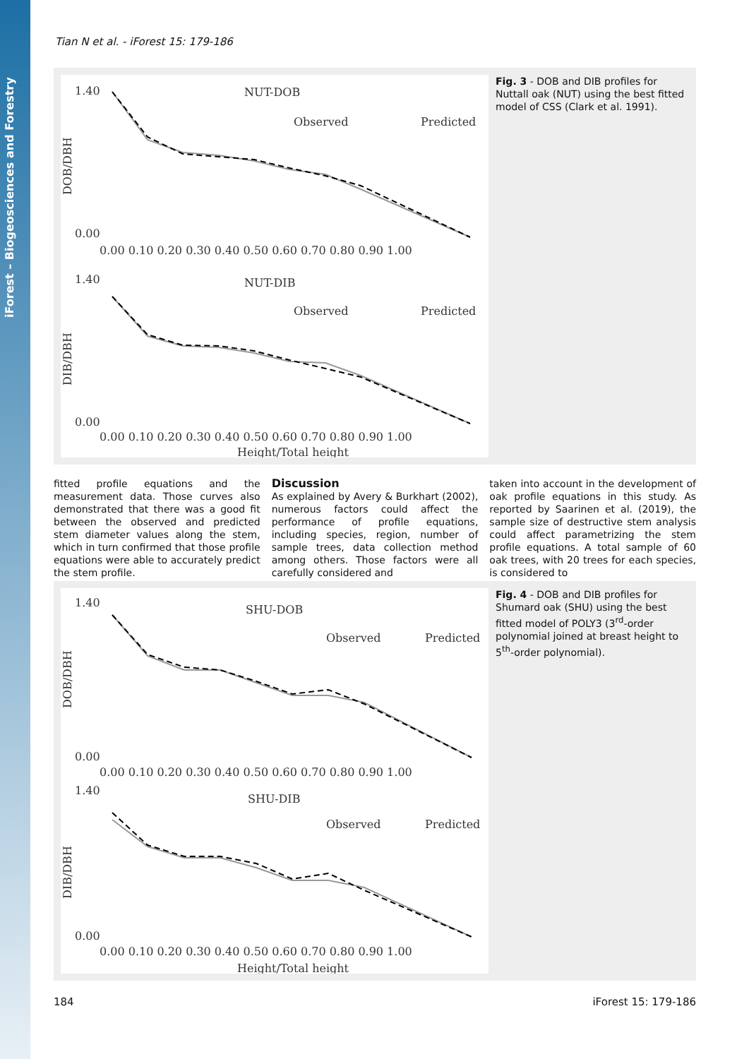iForest – Biogeosciences and Forestry
Tian N et al. - iForest 15: 179-186
NUT-DOB
Observed
Predicted
1.40
0.00
DOB/DBH
0.00 0.10 0.20 0.30 0.40 0.50 0.60 0.70 0.80 0.90 1.00
NUT-DIB
Observed
Predicted
1.40
0.00
DIB/DBH
0.00 0.10 0.20 0.30 0.40 0.50 0.60 0.70 0.80 0.90 1.00
Height/Total height
Fig. 3 - DOB and DIB profiles for Nuttall oak (NUT) using the best fitted model of CSS (Clark et al. 1991).
fitted profile equations and the measurement data. Those curves also demonstrated that there was a good fit between the observed and predicted stem diameter values along the stem, which in turn confirmed that those profile equations were able to accurately predict the stem profile.
Discussion
As explained by Avery & Burkhart (2002), numerous factors could affect the performance of profile equations, including species, region, number of sample trees, data collection method among others. Those factors were all carefully considered and
taken into account in the development of oak profile equations in this study. As reported by Saarinen et al. (2019), the sample size of destructive stem analysis could affect parametrizing the stem profile equations. A total sample of 60 oak trees, with 20 trees for each species, is considered to
SHU-DOB
Observed
Predicted
1.40
0.00
DOB/DBH
0.00 0.10 0.20 0.30 0.40 0.50 0.60 0.70 0.80 0.90 1.00
SHU-DIB
Observed
Predicted
1.40
0.00
DIB/DBH
0.00 0.10 0.20 0.30 0.40 0.50 0.60 0.70 0.80 0.90 1.00
Height/Total height
Fig. 4 - DOB and DIB profiles for Shumard oak (SHU) using the best fitted model of POLY3 (3<sup>rd</sup>-order polynomial joined at breast height to 5<sup>th</sup>-order polynomial).
184 iForest 15: 179-186